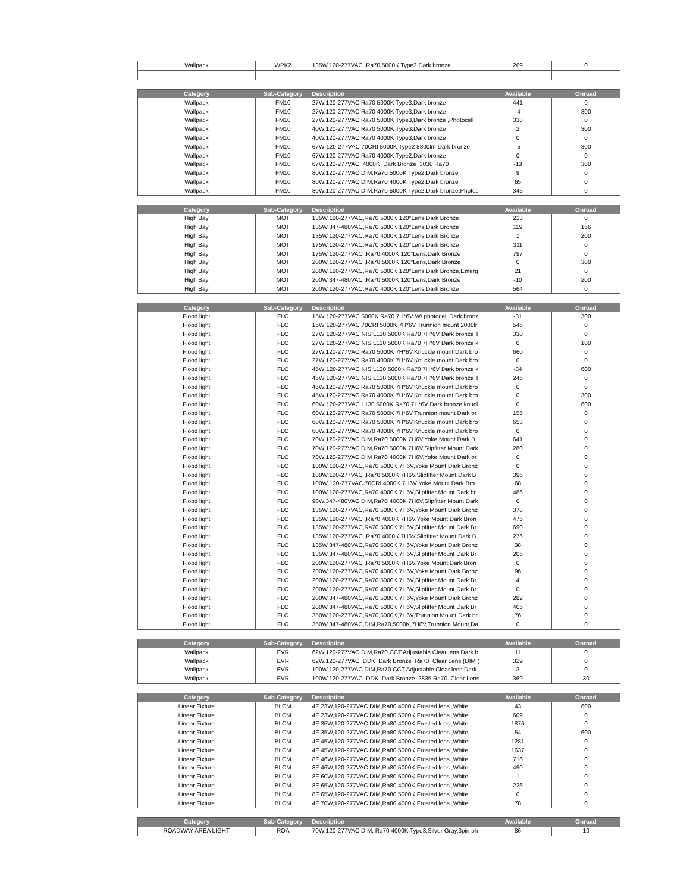| Wallpack | WPK2 | 135W,120-277VAC ,Ra70 5000K Type3,Dark bronze | 269 | 0 |
| Category | Sub-Category | Description | Available | Onroad |
| --- | --- | --- | --- | --- |
| Wallpack | FM10 | 27W,120-277VAC,Ra70 5000K Type3,Dark bronze | 441 | 0 |
| Wallpack | FM10 | 27W,120-277VAC,Ra70 4000K Type3,Dark bronze | -4 | 300 |
| Wallpack | FM10 | 27W,120-277VAC,Ra70 5000K Type3,Dark bronze ,Photocell | 338 | 0 |
| Wallpack | FM10 | 40W,120-277VAC,Ra70 5000K Type3,Dark bronze | 2 | 300 |
| Wallpack | FM10 | 40W,120-277VAC,Ra70 4000K Type3,Dark bronze | 0 | 0 |
| Wallpack | FM10 | 67W 120-277VAC 70CRI 5000K Type2 8800lm Dark bronze | -5 | 300 |
| Wallpack | FM10 | 67W,120-277VAC,Ra70 4000K Type2,Dark bronze | 0 | 0 |
| Wallpack | FM10 | 67W,120-277VAC_4000K_Dark Bronze_3030 Ra70 | -13 | 300 |
| Wallpack | FM10 | 80W,120-277VAC DIM,Ra70 5000K Type2,Dark bronze | 9 | 0 |
| Wallpack | FM10 | 80W,120-277VAC DIM,Ra70 4000K Type2,Dark bronze | 65 | 0 |
| Wallpack | FM10 | 80W,120-277VAC DIM,Ra70 5000K Type2,Dark bronze,Photoc | 345 | 0 |
| Category | Sub-Category | Description | Available | Onroad |
| --- | --- | --- | --- | --- |
| High Bay | MOT | 135W,120-277VAC,Ra70 5000K 120°Lens,Dark Bronze | 213 | 0 |
| High Bay | MOT | 135W,347-480VAC,Ra70 5000K 120°Lens,Dark Bronze | 119 | 156 |
| High Bay | MOT | 135W,120-277VAC,Ra70 4000K 120°Lens,Dark Bronze | 1 | 200 |
| High Bay | MOT | 175W,120-277VAC,Ra70 5000K 120°Lens,Dark Bronze | 311 | 0 |
| High Bay | MOT | 175W,120-277VAC ,Ra70 4000K 120°Lens,Dark Bronze | 797 | 0 |
| High Bay | MOT | 200W,120-277VAC ,Ra70 5000K 120°Lens,Dark Bronze | 0 | 300 |
| High Bay | MOT | 200W,120-277VAC,Ra70 5000K 120°Lens,Dark Bronze,Emerg | 21 | 0 |
| High Bay | MOT | 200W,347-480VAC ,Ra70 5000K 120°Lens,Dark Bronze | -10 | 200 |
| High Bay | MOT | 200W,120-277VAC,Ra70 4000K 120°Lens,Dark Bronze | 564 | 0 |
| Category | Sub-Category | Description | Available | Onroad |
| --- | --- | --- | --- | --- |
| Flood light | FLO | 15W 120-277VAC 5000K Ra70 7H*6V W/ photocell Dark bronz | -31 | 300 |
| Flood light | FLO | 15W 120-277VAC 70CRI 5000K 7H*6V Trunnion mount 2000lr | 546 | 0 |
| Flood light | FLO | 27W 120-277VAC NIS L130 5000K Ra70 7H*6V Dark bronze T | 330 | 0 |
| Flood light | FLO | 27W 120-277VAC NIS L130 5000K Ra70 7H*6V Dark bronze k | 0 | 100 |
| Flood light | FLO | 27W,120-277VAC,Ra70 5000K 7H*6V,Knuckle mount Dark bro | 660 | 0 |
| Flood light | FLO | 27W,120-277VAC,Ra70 4000K 7H*6V,Knuckle mount Dark bro | 0 | 0 |
| Flood light | FLO | 45W 120-277VAC NIS L130 5000K Ra70 7H*6V Dark bronze k | -34 | 600 |
| Flood light | FLO | 45W 120-277VAC NIS L130 5000K Ra70 7H*6V Dark bronze T | 246 | 0 |
| Flood light | FLO | 45W,120-277VAC,Ra70 5000K 7H*6V,Knuckle mount Dark bro | 0 | 0 |
| Flood light | FLO | 45W,120-277VAC,Ra70 4000K 7H*6V,Knuckle mount Dark bro | 0 | 300 |
| Flood light | FLO | 60W 120-277VAC L130 5000K Ra70 7H*6V Dark bronze knucl | 0 | 600 |
| Flood light | FLO | 60W,120-277VAC,Ra70 5000K 7H*6V,Trunnion mount Dark br | 155 | 0 |
| Flood light | FLO | 60W,120-277VAC,Ra70 5000K 7H*6V,Knuckle mount Dark bro | 653 | 0 |
| Flood light | FLO | 60W,120-277VAC,Ra70 4000K 7H*6V,Knuckle mount Dark bro | 0 | 0 |
| Flood light | FLO | 70W,120-277VAC DIM,Ra70 5000K 7H6V,Yoke Mount Dark B | 641 | 0 |
| Flood light | FLO | 70W,120-277VAC DIM,Ra70 5000K 7H6V,Slipfitter Mount Dark | 280 | 0 |
| Flood light | FLO | 70W,120-277VAC,DIM Ra70 4000K 7H6V,Yoke Mount Dark br | 0 | 0 |
| Flood light | FLO | 100W,120-277VAC,Ra70 5000K 7H6V,Yoke Mount Dark Bronz | 0 | 0 |
| Flood light | FLO | 100W,120-277VAC ,Ra70 5000K 7H6V,Slipfitter Mount Dark B | 396 | 0 |
| Flood light | FLO | 100W 120-277VAC 70CRI 4000K 7H6V Yoke Mount Dark Bro | 68 | 0 |
| Flood light | FLO | 100W,120-277VAC,Ra70 4000K 7H6V,Slipfitter Mount Dark br | 486 | 0 |
| Flood light | FLO | 90W,347-480VAC DIM,Ra70 4000K 7H6V,Slipfitter Mount Dark | 0 | 0 |
| Flood light | FLO | 135W,120-277VAC,Ra70 5000K 7H6V,Yoke Mount Dark Bronz | 378 | 0 |
| Flood light | FLO | 135W,120-277VAC ,Ra70 4000K 7H6V,Yoke Mount Dark Bron | 475 | 0 |
| Flood light | FLO | 135W,120-277VAC,Ra70 5000K 7H6V,Slipfitter Mount Dark Br | 690 | 0 |
| Flood light | FLO | 135W,120-277VAC ,Ra70 4000K 7H6V,Slipfitter Mount Dark B | 276 | 0 |
| Flood light | FLO | 135W,347-480VAC,Ra70 5000K 7H6V,Yoke Mount Dark Bronz | 38 | 0 |
| Flood light | FLO | 135W,347-480VAC,Ra70 5000K 7H6V,Slipfitter Mount Dark Br | 206 | 0 |
| Flood light | FLO | 200W,120-277VAC ,Ra70 5000K 7H6V,Yoke Mount Dark Bron | 0 | 0 |
| Flood light | FLO | 200W,120-277VAC,Ra70 4000K 7H6V,Yoke Mount Dark Bronz | 96 | 0 |
| Flood light | FLO | 200W,120-277VAC,Ra70 5000K 7H6V,Slipfitter Mount Dark Br | 4 | 0 |
| Flood light | FLO | 200W,120-277VAC,Ra70 4000K 7H6V,Slipfitter Mount Dark Br | 0 | 0 |
| Flood light | FLO | 200W,347-480VAC,Ra70 5000K 7H6V,Yoke Mount Dark Bronz | 282 | 0 |
| Flood light | FLO | 200W,347-480VAC,Ra70 5000K 7H6V,Slipfitter Mount Dark Br | 405 | 0 |
| Flood light | FLO | 350W,120-277VAC,Ra70,5000K,7H6V,Trunnion Mount,Dark br | 76 | 0 |
| Flood light | FLO | 350W,347-480VAC,DIM,Ra70,5000K,7H6V,Trunnion Mount,Da | 0 | 0 |
| Category | Sub-Category | Description | Available | Onroad |
| --- | --- | --- | --- | --- |
| Wallpack | EVR | 62W,120-277VAC DIM,Ra70 CCT Adjustable Clear lens,Dark b | 11 | 0 |
| Wallpack | EVR | 62W,120-277VAC_DDK_Dark Bronze_Ra70_Clear Lens (DIM ( | 329 | 0 |
| Wallpack | EVR | 100W,120-277VAC DIM,Ra70 CCT Adjustable Clear lens,Dark | 3 | 0 |
| Wallpack | EVR | 100W,120-277VAC_DDK_Dark Bronze_2835 Ra70_Clear Lens | 369 | 30 |
| Category | Sub-Category | Description | Available | Onroad |
| --- | --- | --- | --- | --- |
| Linear Fixture | BLCM | 4F 23W,120-277VAC DIM,Ra80 4000K Frosted lens ,White, | 43 | 600 |
| Linear Fixture | BLCM | 4F 23W,120-277VAC DIM,Ra80 5000K Frosted lens ,White, | 609 | 0 |
| Linear Fixture | BLCM | 4F 35W,120-277VAC DIM,Ra80 4000K Frosted lens ,White, | 1876 | 0 |
| Linear Fixture | BLCM | 4F 35W,120-277VAC DIM,Ra80 5000K Frosted lens ,White, | 54 | 600 |
| Linear Fixture | BLCM | 4F 45W,120-277VAC DIM,Ra80 4000K Frosted lens ,White, | 1281 | 0 |
| Linear Fixture | BLCM | 4F 45W,120-277VAC DIM,Ra80 5000K Frosted lens ,White, | 1637 | 0 |
| Linear Fixture | BLCM | 8F 46W,120-277VAC DIM,Ra80 4000K Frosted lens ,White, | 716 | 0 |
| Linear Fixture | BLCM | 8F 46W,120-277VAC DIM,Ra80 5000K Frosted lens ,White, | 490 | 0 |
| Linear Fixture | BLCM | 8F 60W,120-277VAC DIM,Ra80 5000K Frosted lens ,White, | 1 | 0 |
| Linear Fixture | BLCM | 8F 65W,120-277VAC DIM,Ra80 4000K Frosted lens ,White, | 226 | 0 |
| Linear Fixture | BLCM | 8F 65W,120-277VAC DIM,Ra80 5000K Frosted lens ,White, | 0 | 0 |
| Linear Fixture | BLCM | 4F 70W,120-277VAC DIM,Ra80 4000K Frosted lens ,White, | 78 | 0 |
| Category | Sub-Category | Description | Available | Onroad |
| --- | --- | --- | --- | --- |
| ROADWAY AREA LIGHT | ROA | 70W,120-277VAC DIM, Ra70 4000K Type3,Silver Gray,3pin ph | 86 | 10 |